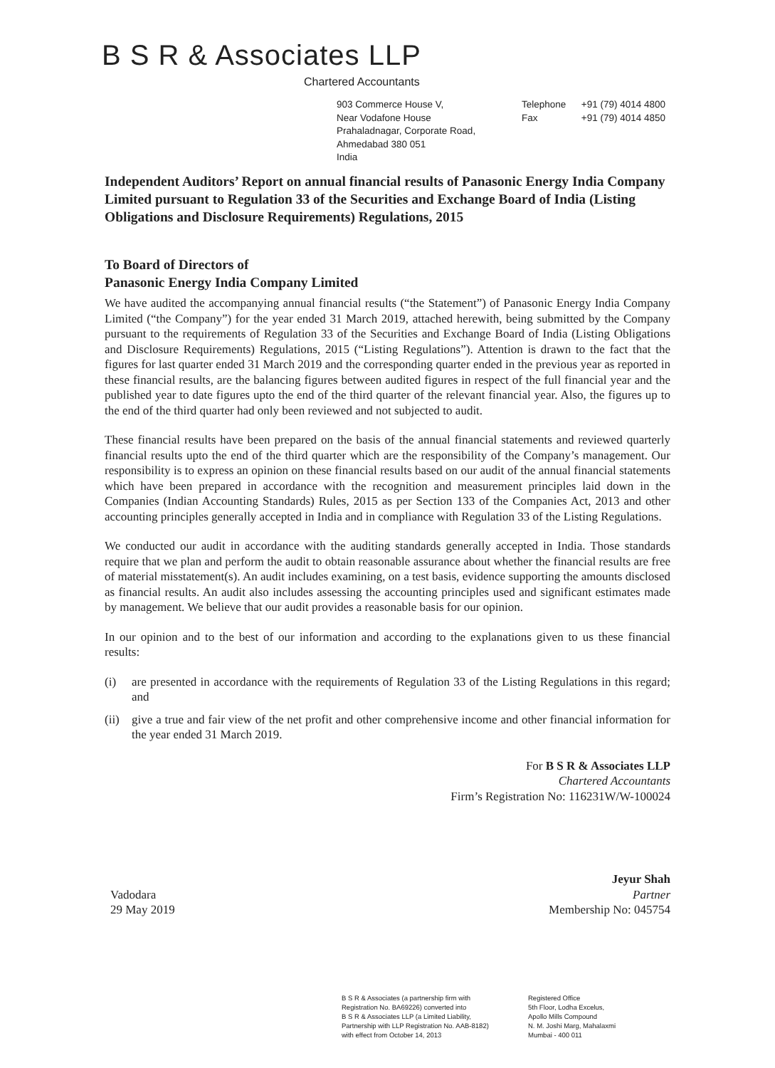B S R & Associates LLP
Chartered Accountants
903 Commerce House V,
Near Vodafone House
Prahaladnagar, Corporate Road,
Ahmedabad 380 051
India
Telephone +91 (79) 4014 4800
Fax +91 (79) 4014 4850
Independent Auditors’ Report on annual financial results of Panasonic Energy India Company Limited pursuant to Regulation 33 of the Securities and Exchange Board of India (Listing Obligations and Disclosure Requirements) Regulations, 2015
To Board of Directors of
Panasonic Energy India Company Limited
We have audited the accompanying annual financial results (“the Statement”) of Panasonic Energy India Company Limited (“the Company”) for the year ended 31 March 2019, attached herewith, being submitted by the Company pursuant to the requirements of Regulation 33 of the Securities and Exchange Board of India (Listing Obligations and Disclosure Requirements) Regulations, 2015 (“Listing Regulations”). Attention is drawn to the fact that the figures for last quarter ended 31 March 2019 and the corresponding quarter ended in the previous year as reported in these financial results, are the balancing figures between audited figures in respect of the full financial year and the published year to date figures upto the end of the third quarter of the relevant financial year. Also, the figures up to the end of the third quarter had only been reviewed and not subjected to audit.
These financial results have been prepared on the basis of the annual financial statements and reviewed quarterly financial results upto the end of the third quarter which are the responsibility of the Company’s management. Our responsibility is to express an opinion on these financial results based on our audit of the annual financial statements which have been prepared in accordance with the recognition and measurement principles laid down in the Companies (Indian Accounting Standards) Rules, 2015 as per Section 133 of the Companies Act, 2013 and other accounting principles generally accepted in India and in compliance with Regulation 33 of the Listing Regulations.
We conducted our audit in accordance with the auditing standards generally accepted in India. Those standards require that we plan and perform the audit to obtain reasonable assurance about whether the financial results are free of material misstatement(s). An audit includes examining, on a test basis, evidence supporting the amounts disclosed as financial results. An audit also includes assessing the accounting principles used and significant estimates made by management. We believe that our audit provides a reasonable basis for our opinion.
In our opinion and to the best of our information and according to the explanations given to us these financial results:
(i) are presented in accordance with the requirements of Regulation 33 of the Listing Regulations in this regard; and
(ii)
give a true and fair view of the net profit and other comprehensive income and other financial information for the year ended 31 March 2019.
For B S R & Associates LLP
Chartered Accountants
Firm’s Registration No: 116231W/W-100024
Vadodara
29 May 2019
Jeyur Shah
Partner
Membership No: 045754
B S R & Associates (a partnership firm with
Registration No. BA69226) converted into
B S R & Associates LLP (a Limited Liability,
Partnership with LLP Registration No. AAB-8182)
with effect from October 14, 2013
Registered Office
5th Floor, Lodha Excelus,
Apollo Mills Compound
N. M. Joshi Marg, Mahalaxmi
Mumbai - 400 011